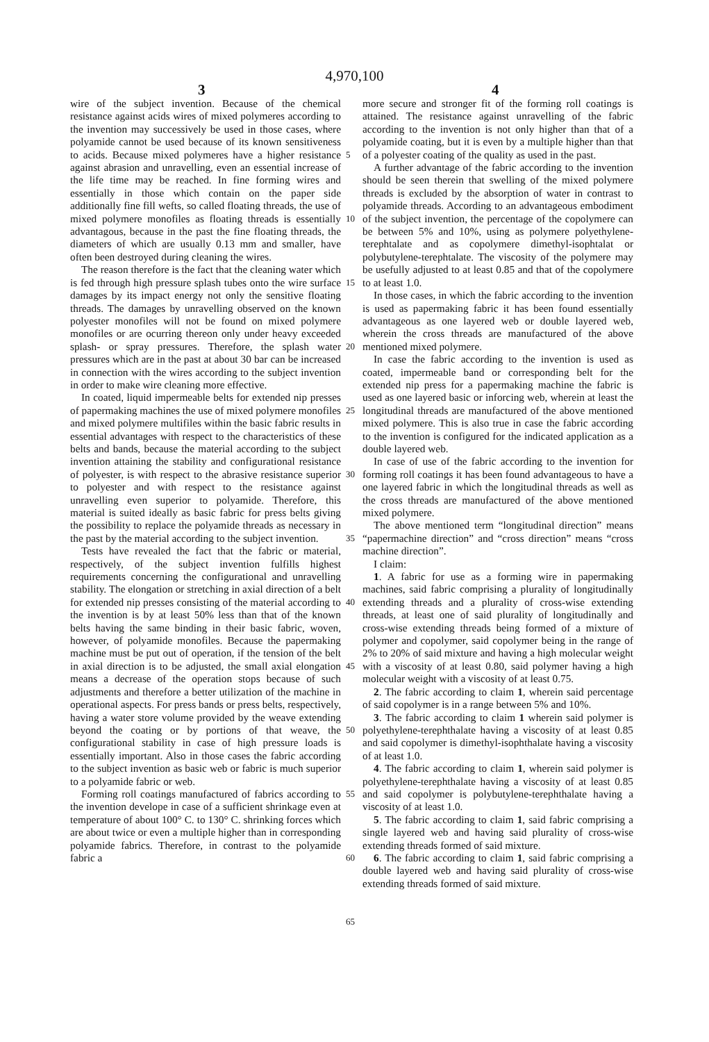4,970,100
3 4
wire of the subject invention. Because of the chemical resistance against acids wires of mixed polymeres according to the invention may successively be used in those cases, where polyamide cannot be used because of its known sensitiveness to acids. Because mixed polymeres have a higher resistance against abrasion and unravelling, even an essential increase of the life time may be reached. In fine forming wires and essentially in those which contain on the paper side additionally fine fill wefts, so called floating threads, the use of mixed polymere monofiles as floating threads is essentially advantagous, because in the past the fine floating threads, the diameters of which are usually 0.13 mm and smaller, have often been destroyed during cleaning the wires.
The reason therefore is the fact that the cleaning water which is fed through high pressure splash tubes onto the wire surface damages by its impact energy not only the sensitive floating threads. The damages by unravelling observed on the known polyester monofiles will not be found on mixed polymere monofiles or are ocurring thereon only under heavy exceeded splash- or spray pressures. Therefore, the splash water pressures which are in the past at about 30 bar can be increased in connection with the wires according to the subject invention in order to make wire cleaning more effective.
In coated, liquid impermeable belts for extended nip presses of papermaking machines the use of mixed polymere monofiles and mixed polymere multifiles within the basic fabric results in essential advantages with respect to the characteristics of these belts and bands, because the material according to the subject invention attaining the stability and configurational resistance of polyester, is with respect to the abrasive resistance superior to polyester and with respect to the resistance against unravelling even superior to polyamide. Therefore, this material is suited ideally as basic fabric for press belts giving the possibility to replace the polyamide threads as necessary in the past by the material according to the subject invention.
Tests have revealed the fact that the fabric or material, respectively, of the subject invention fulfills highest requirements concerning the configurational and unravelling stability. The elongation or stretching in axial direction of a belt for extended nip presses consisting of the material according to the invention is by at least 50% less than that of the known belts having the same binding in their basic fabric, woven, however, of polyamide monofiles. Because the papermaking machine must be put out of operation, if the tension of the belt in axial direction is to be adjusted, the small axial elongation means a decrease of the operation stops because of such adjustments and therefore a better utilization of the machine in operational aspects. For press bands or press belts, respectively, having a water store volume provided by the weave extending beyond the coating or by portions of that weave, the configurational stability in case of high pressure loads is essentially important. Also in those cases the fabric according to the subject invention as basic web or fabric is much superior to a polyamide fabric or web.
Forming roll coatings manufactured of fabrics according to the invention develope in case of a sufficient shrinkage even at temperature of about 100° C. to 130° C. shrinking forces which are about twice or even a multiple higher than in corresponding polyamide fabrics. Therefore, in contrast to the polyamide fabric a
5
10
15
20
25
30
35
40
45
50
55
60
65
more secure and stronger fit of the forming roll coatings is attained. The resistance against unravelling of the fabric according to the invention is not only higher than that of a polyamide coating, but it is even by a multiple higher than that of a polyester coating of the quality as used in the past.
A further advantage of the fabric according to the invention should be seen therein that swelling of the mixed polymere threads is excluded by the absorption of water in contrast to polyamide threads. According to an advantageous embodiment of the subject invention, the percentage of the copolymere can be between 5% and 10%, using as polymere polyethylene-terephtalate and as copolymere dimethyl-isophtalat or polybutylene-terephtalate. The viscosity of the polymere may be usefully adjusted to at least 0.85 and that of the copolymere to at least 1.0.
In those cases, in which the fabric according to the invention is used as papermaking fabric it has been found essentially advantageous as one layered web or double layered web, wherein the cross threads are manufactured of the above mentioned mixed polymere.
In case the fabric according to the invention is used as coated, impermeable band or corresponding belt for the extended nip press for a papermaking machine the fabric is used as one layered basic or inforcing web, wherein at least the longitudinal threads are manufactured of the above mentioned mixed polymere. This is also true in case the fabric according to the invention is configured for the indicated application as a double layered web.
In case of use of the fabric according to the invention for forming roll coatings it has been found advantageous to have a one layered fabric in which the longitudinal threads as well as the cross threads are manufactured of the above mentioned mixed polymere.
The above mentioned term “longitudinal direction” means “papermachine direction” and “cross direction” means “cross machine direction”.
I claim:
1. A fabric for use as a forming wire in papermaking machines, said fabric comprising a plurality of longitudinally extending threads and a plurality of cross-wise extending threads, at least one of said plurality of longitudinally and cross-wise extending threads being formed of a mixture of polymer and copolymer, said copolymer being in the range of 2% to 20% of said mixture and having a high molecular weight with a viscosity of at least 0.80, said polymer having a high molecular weight with a viscosity of at least 0.75.
2. The fabric according to claim 1, wherein said percentage of said copolymer is in a range between 5% and 10%.
3. The fabric according to claim 1 wherein said polymer is polyethylene-terephthalate having a viscosity of at least 0.85 and said copolymer is dimethyl-isophthalate having a viscosity of at least 1.0.
4. The fabric according to claim 1, wherein said polymer is polyethylene-terephthalate having a viscosity of at least 0.85 and said copolymer is polybutylene-terephthalate having a viscosity of at least 1.0.
5. The fabric according to claim 1, said fabric comprising a single layered web and having said plurality of cross-wise extending threads formed of said mixture.
6. The fabric according to claim 1, said fabric comprising a double layered web and having said plurality of cross-wise extending threads formed of said mixture.